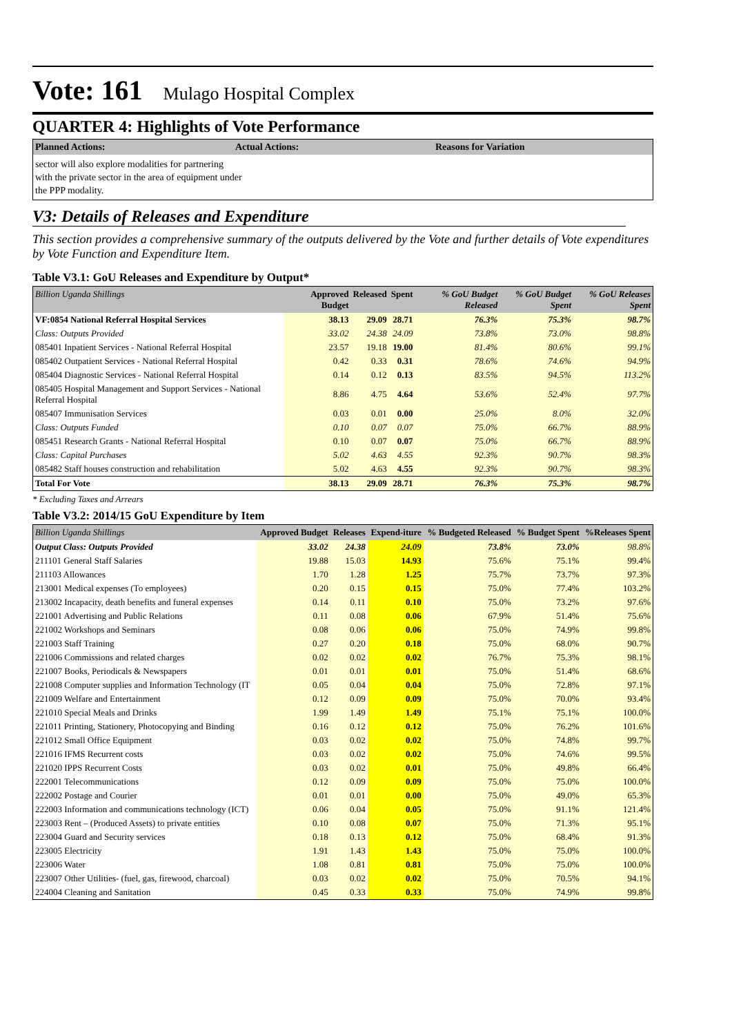Vote: 161 Mulago Hospital Complex
QUARTER 4: Highlights of Vote Performance
Planned Actions: Actual Actions: Reasons for Variation
sector will also explore modalities for partnering with the private sector in the area of equipment under the PPP modality.
V3: Details of Releases and Expenditure
This section provides a comprehensive summary of the outputs delivered by the Vote and further details of Vote expenditures by Vote Function and Expenditure Item.
Table V3.1: GoU Releases and Expenditure by Output*
| Billion Uganda Shillings | Approved Budget | Released | Spent | % GoU Budget Released | % GoU Budget Spent | % GoU Releases Spent |
| --- | --- | --- | --- | --- | --- | --- |
| VF:0854 National Referral Hospital Services | 38.13 | 29.09 | 28.71 | 76.3% | 75.3% | 98.7% |
| Class: Outputs Provided | 33.02 | 24.38 | 24.09 | 73.8% | 73.0% | 98.8% |
| 085401 Inpatient Services - National Referral Hospital | 23.57 | 19.18 | 19.00 | 81.4% | 80.6% | 99.1% |
| 085402 Outpatient Services - National Referral Hospital | 0.42 | 0.33 | 0.31 | 78.6% | 74.6% | 94.9% |
| 085404 Diagnostic Services - National Referral Hospital | 0.14 | 0.12 | 0.13 | 83.5% | 94.5% | 113.2% |
| 085405 Hospital Management and Support Services - National Referral Hospital | 8.86 | 4.75 | 4.64 | 53.6% | 52.4% | 97.7% |
| 085407 Immunisation Services | 0.03 | 0.01 | 0.00 | 25.0% | 8.0% | 32.0% |
| Class: Outputs Funded | 0.10 | 0.07 | 0.07 | 75.0% | 66.7% | 88.9% |
| 085451 Research Grants - National Referral Hospital | 0.10 | 0.07 | 0.07 | 75.0% | 66.7% | 88.9% |
| Class: Capital Purchases | 5.02 | 4.63 | 4.55 | 92.3% | 90.7% | 98.3% |
| 085482 Staff houses construction and rehabilitation | 5.02 | 4.63 | 4.55 | 92.3% | 90.7% | 98.3% |
| Total For Vote | 38.13 | 29.09 | 28.71 | 76.3% | 75.3% | 98.7% |
* Excluding Taxes and Arrears
Table V3.2: 2014/15 GoU Expenditure by Item
| Billion Uganda Shillings | Approved Budget | Releases | Expend-iture | % Budgeted Released | % Budget Spent | %Releases Spent |
| --- | --- | --- | --- | --- | --- | --- |
| Output Class: Outputs Provided | 33.02 | 24.38 | 24.09 | 73.8% | 73.0% | 98.8% |
| 211101 General Staff Salaries | 19.88 | 15.03 | 14.93 | 75.6% | 75.1% | 99.4% |
| 211103 Allowances | 1.70 | 1.28 | 1.25 | 75.7% | 73.7% | 97.3% |
| 213001 Medical expenses (To employees) | 0.20 | 0.15 | 0.15 | 75.0% | 77.4% | 103.2% |
| 213002 Incapacity, death benefits and funeral expenses | 0.14 | 0.11 | 0.10 | 75.0% | 73.2% | 97.6% |
| 221001 Advertising and Public Relations | 0.11 | 0.08 | 0.06 | 67.9% | 51.4% | 75.6% |
| 221002 Workshops and Seminars | 0.08 | 0.06 | 0.06 | 75.0% | 74.9% | 99.8% |
| 221003 Staff Training | 0.27 | 0.20 | 0.18 | 75.0% | 68.0% | 90.7% |
| 221006 Commissions and related charges | 0.02 | 0.02 | 0.02 | 76.7% | 75.3% | 98.1% |
| 221007 Books, Periodicals & Newspapers | 0.01 | 0.01 | 0.01 | 75.0% | 51.4% | 68.6% |
| 221008 Computer supplies and Information Technology (IT | 0.05 | 0.04 | 0.04 | 75.0% | 72.8% | 97.1% |
| 221009 Welfare and Entertainment | 0.12 | 0.09 | 0.09 | 75.0% | 70.0% | 93.4% |
| 221010 Special Meals and Drinks | 1.99 | 1.49 | 1.49 | 75.1% | 75.1% | 100.0% |
| 221011 Printing, Stationery, Photocopying and Binding | 0.16 | 0.12 | 0.12 | 75.0% | 76.2% | 101.6% |
| 221012 Small Office Equipment | 0.03 | 0.02 | 0.02 | 75.0% | 74.8% | 99.7% |
| 221016 IFMS Recurrent costs | 0.03 | 0.02 | 0.02 | 75.0% | 74.6% | 99.5% |
| 221020 IPPS Recurrent Costs | 0.03 | 0.02 | 0.01 | 75.0% | 49.8% | 66.4% |
| 222001 Telecommunications | 0.12 | 0.09 | 0.09 | 75.0% | 75.0% | 100.0% |
| 222002 Postage and Courier | 0.01 | 0.01 | 0.00 | 75.0% | 49.0% | 65.3% |
| 222003 Information and communications technology (ICT) | 0.06 | 0.04 | 0.05 | 75.0% | 91.1% | 121.4% |
| 223003 Rent – (Produced Assets) to private entities | 0.10 | 0.08 | 0.07 | 75.0% | 71.3% | 95.1% |
| 223004 Guard and Security services | 0.18 | 0.13 | 0.12 | 75.0% | 68.4% | 91.3% |
| 223005 Electricity | 1.91 | 1.43 | 1.43 | 75.0% | 75.0% | 100.0% |
| 223006 Water | 1.08 | 0.81 | 0.81 | 75.0% | 75.0% | 100.0% |
| 223007 Other Utilities- (fuel, gas, firewood, charcoal) | 0.03 | 0.02 | 0.02 | 75.0% | 70.5% | 94.1% |
| 224004 Cleaning and Sanitation | 0.45 | 0.33 | 0.33 | 75.0% | 74.9% | 99.8% |